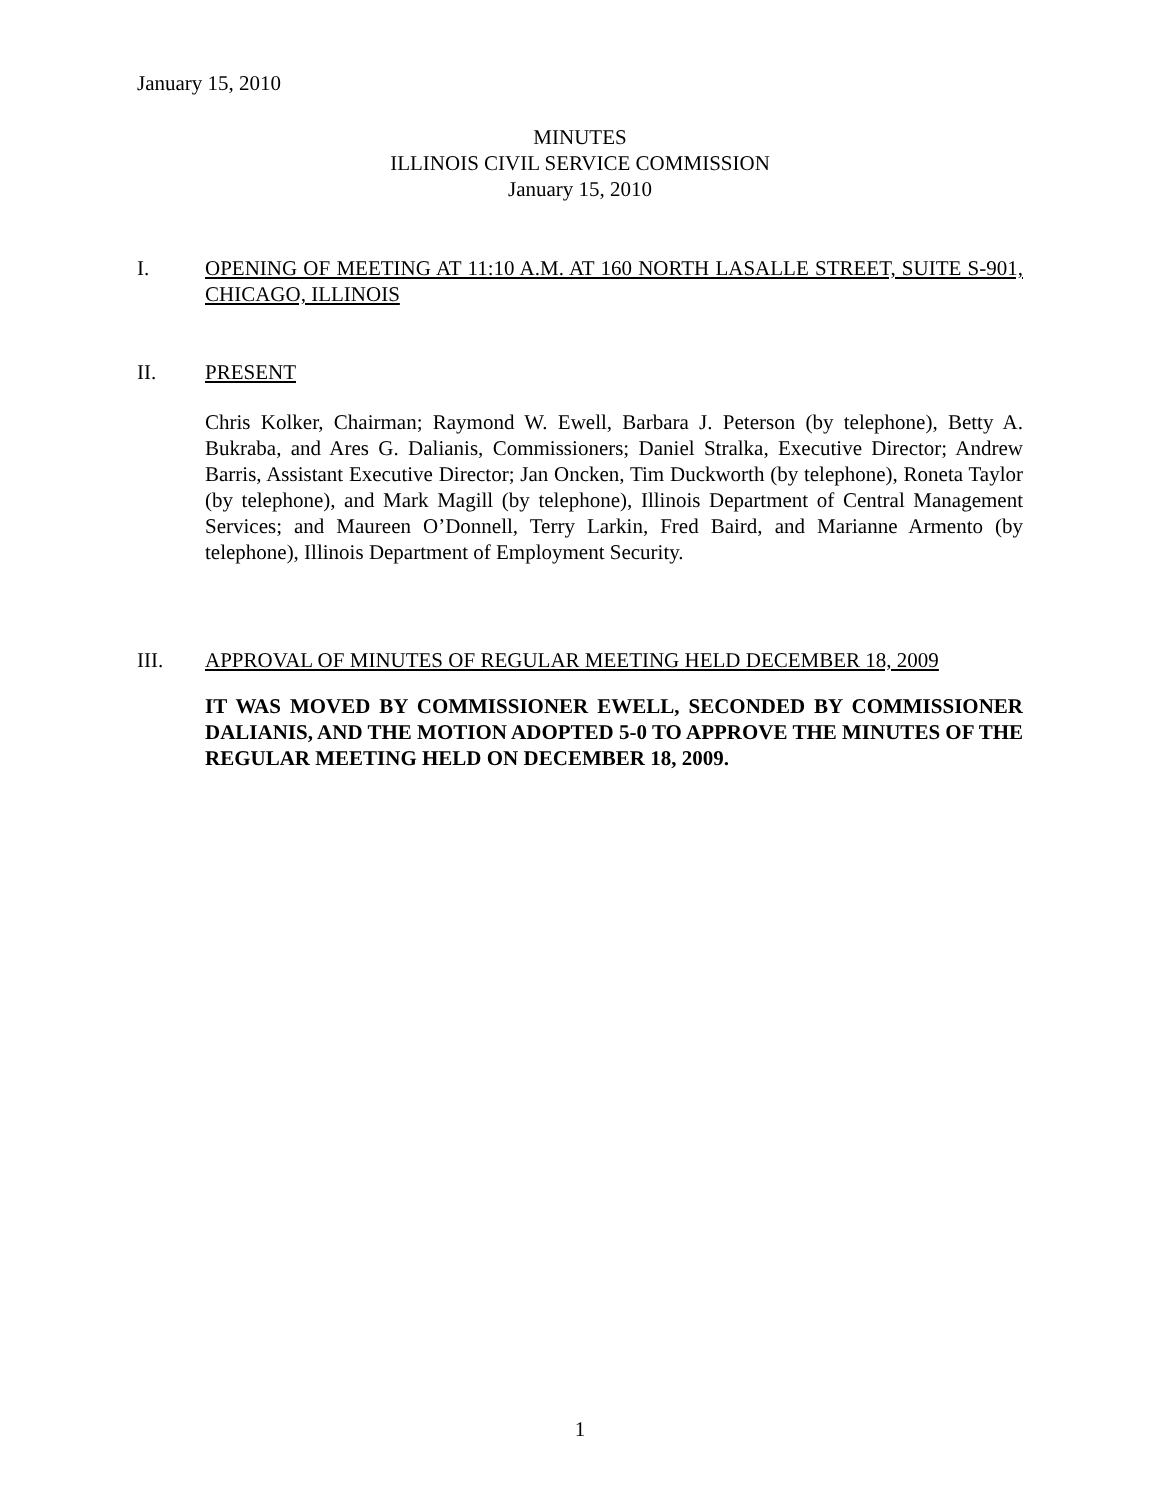January 15, 2010
MINUTES
ILLINOIS CIVIL SERVICE COMMISSION
January 15, 2010
I. OPENING OF MEETING AT 11:10 A.M. AT 160 NORTH LASALLE STREET, SUITE S-901, CHICAGO, ILLINOIS
II. PRESENT
Chris Kolker, Chairman; Raymond W. Ewell, Barbara J. Peterson (by telephone), Betty A. Bukraba, and Ares G. Dalianis, Commissioners; Daniel Stralka, Executive Director; Andrew Barris, Assistant Executive Director; Jan Oncken, Tim Duckworth (by telephone), Roneta Taylor (by telephone), and Mark Magill (by telephone), Illinois Department of Central Management Services; and Maureen O’Donnell, Terry Larkin, Fred Baird, and Marianne Armento (by telephone), Illinois Department of Employment Security.
III. APPROVAL OF MINUTES OF REGULAR MEETING HELD DECEMBER 18, 2009
IT WAS MOVED BY COMMISSIONER EWELL, SECONDED BY COMMISSIONER DALIANIS, AND THE MOTION ADOPTED 5-0 TO APPROVE THE MINUTES OF THE REGULAR MEETING HELD ON DECEMBER 18, 2009.
1